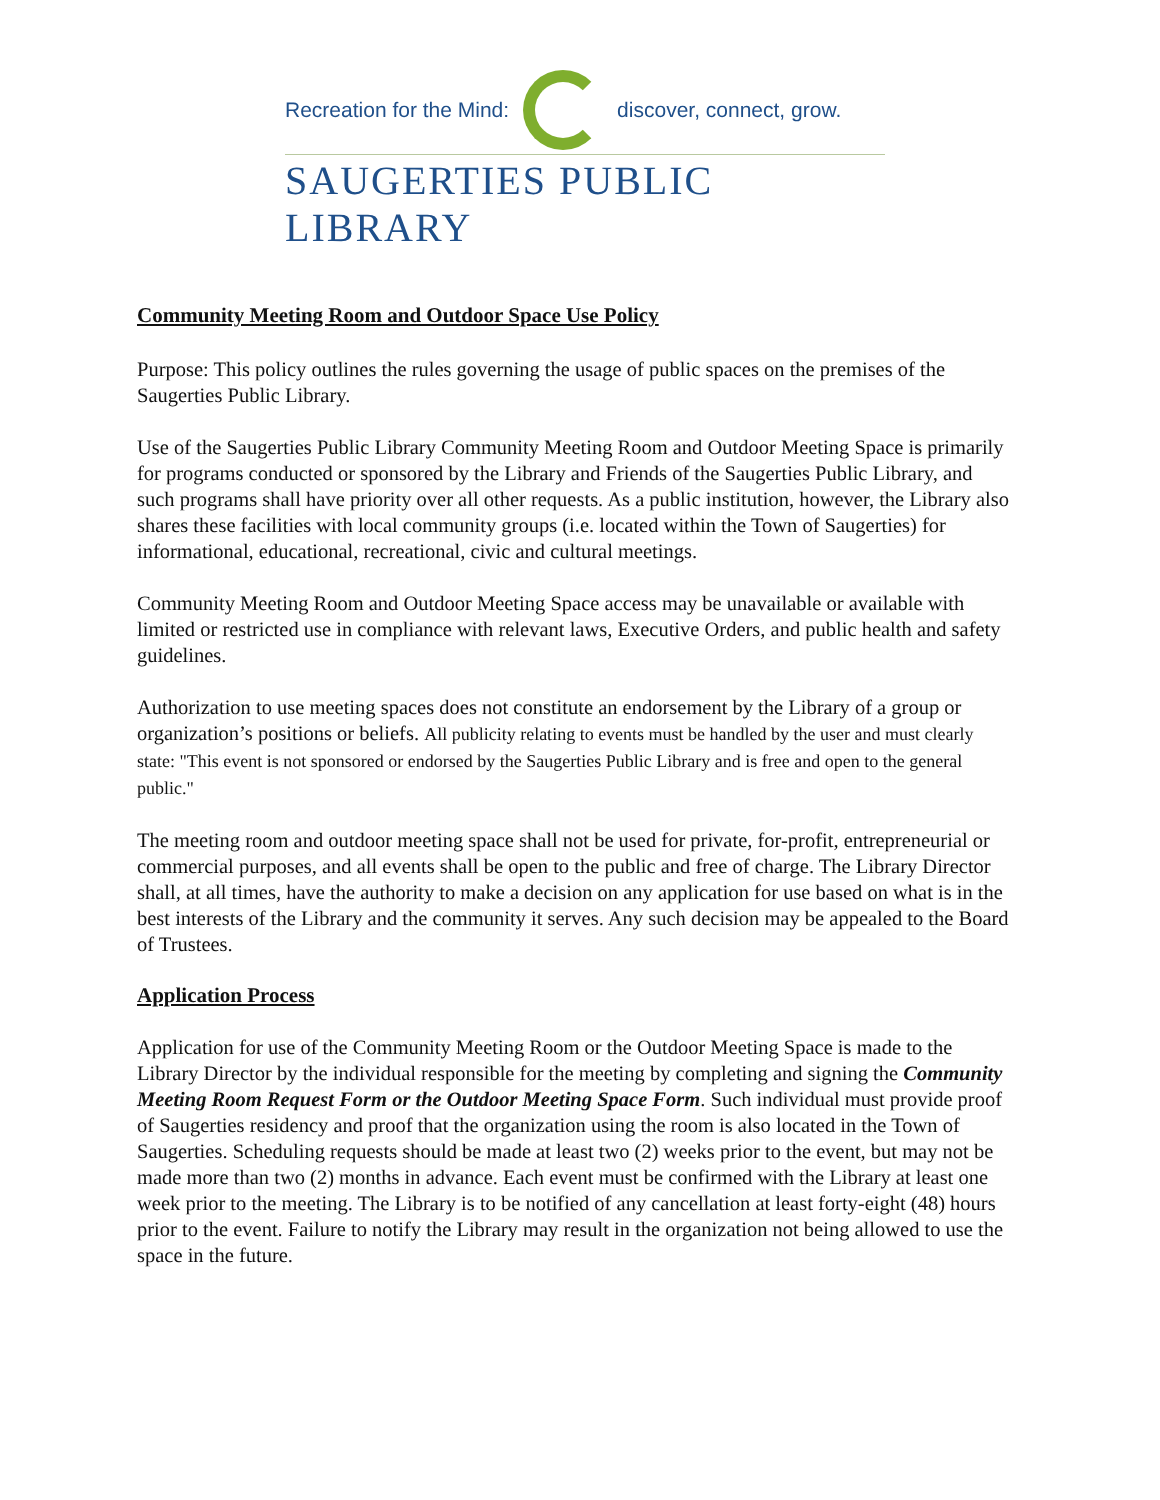Recreation for the Mind: discover, connect, grow.
SAUGERTIES PUBLIC LIBRARY
Community Meeting Room and Outdoor Space Use Policy
Purpose: This policy outlines the rules governing the usage of public spaces on the premises of the Saugerties Public Library.
Use of the Saugerties Public Library Community Meeting Room and Outdoor Meeting Space is primarily for programs conducted or sponsored by the Library and Friends of the Saugerties Public Library, and such programs shall have priority over all other requests. As a public institution, however, the Library also shares these facilities with local community groups (i.e. located within the Town of Saugerties) for informational, educational, recreational, civic and cultural meetings.
Community Meeting Room and Outdoor Meeting Space access may be unavailable or available with limited or restricted use in compliance with relevant laws, Executive Orders, and public health and safety guidelines.
Authorization to use meeting spaces does not constitute an endorsement by the Library of a group or organization’s positions or beliefs. All publicity relating to events must be handled by the user and must clearly state: "This event is not sponsored or endorsed by the Saugerties Public Library and is free and open to the general public."
The meeting room and outdoor meeting space shall not be used for private, for-profit, entrepreneurial or commercial purposes, and all events shall be open to the public and free of charge. The Library Director shall, at all times, have the authority to make a decision on any application for use based on what is in the best interests of the Library and the community it serves. Any such decision may be appealed to the Board of Trustees.
Application Process
Application for use of the Community Meeting Room or the Outdoor Meeting Space is made to the Library Director by the individual responsible for the meeting by completing and signing the Community Meeting Room Request Form or the Outdoor Meeting Space Form. Such individual must provide proof of Saugerties residency and proof that the organization using the room is also located in the Town of Saugerties. Scheduling requests should be made at least two (2) weeks prior to the event, but may not be made more than two (2) months in advance. Each event must be confirmed with the Library at least one week prior to the meeting. The Library is to be notified of any cancellation at least forty-eight (48) hours prior to the event. Failure to notify the Library may result in the organization not being allowed to use the space in the future.